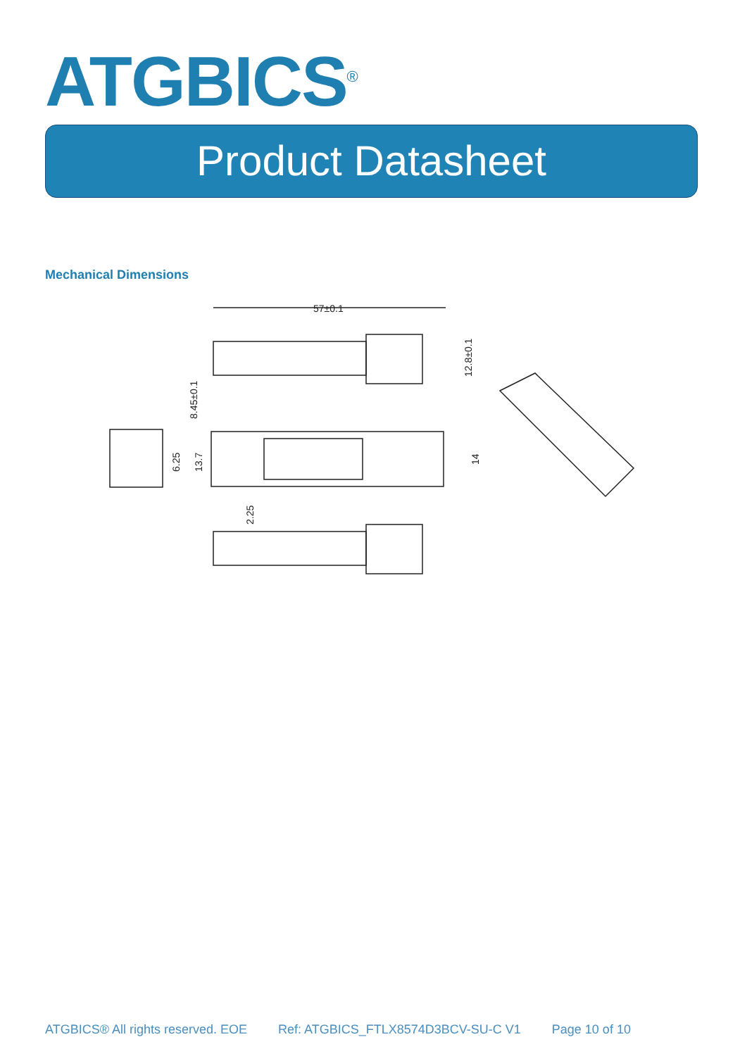ATGBICS<sup>®</sup>
Product Datasheet
Mechanical Dimensions
57±0.1
12.8±0.1
8.45±0.1
6.25
13.7
14
2.25
ATGBICS® All rights reserved. EOE Ref: ATGBICS_FTLX8574D3BCV-SU-C V1 Page 10 of 10